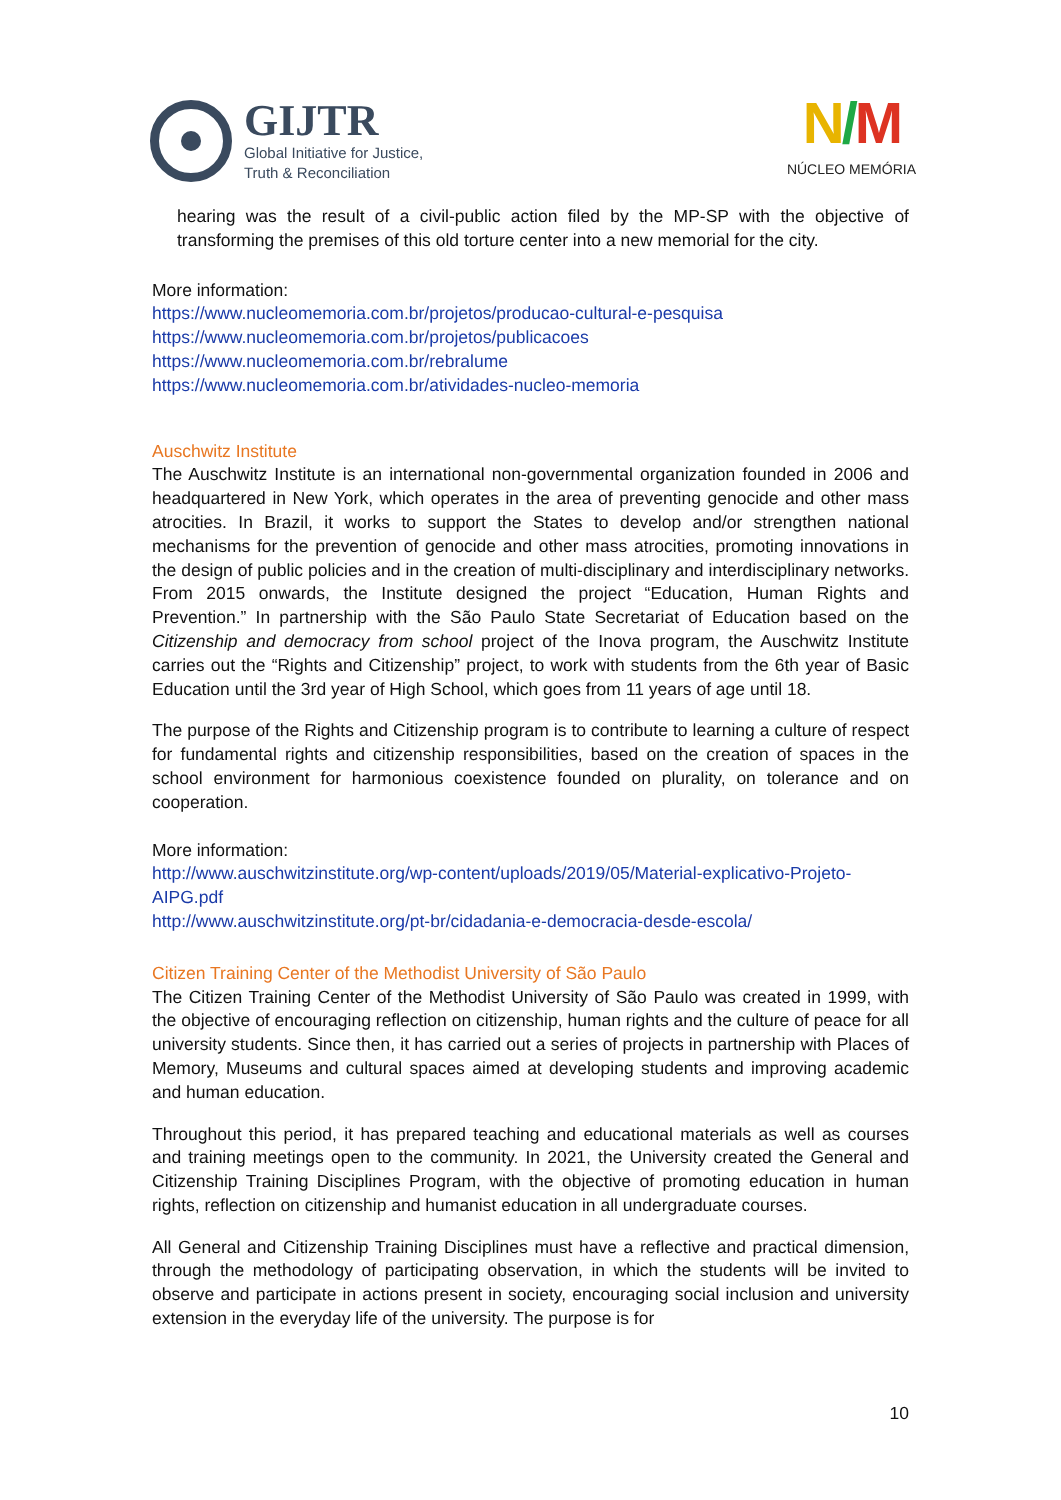GIJTR
Global Initiative for Justice,
Truth & Reconciliation
N/M
NÚCLEO MEMÓRIA
hearing was the result of a civil-public action filed by the MP-SP with the objective of transforming the premises of this old torture center into a new memorial for the city.
More information:
https://www.nucleomemoria.com.br/projetos/producao-cultural-e-pesquisa
https://www.nucleomemoria.com.br/projetos/publicacoes
https://www.nucleomemoria.com.br/rebralume
https://www.nucleomemoria.com.br/atividades-nucleo-memoria
Auschwitz Institute
The Auschwitz Institute is an international non-governmental organization founded in 2006 and headquartered in New York, which operates in the area of preventing genocide and other mass atrocities. In Brazil, it works to support the States to develop and/or strengthen national mechanisms for the prevention of genocide and other mass atrocities, promoting innovations in the design of public policies and in the creation of multi-disciplinary and interdisciplinary networks. From 2015 onwards, the Institute designed the project “Education, Human Rights and Prevention.” In partnership with the São Paulo State Secretariat of Education based on the Citizenship and democracy from school project of the Inova program, the Auschwitz Institute carries out the “Rights and Citizenship” project, to work with students from the 6th year of Basic Education until the 3rd year of High School, which goes from 11 years of age until 18.
The purpose of the Rights and Citizenship program is to contribute to learning a culture of respect for fundamental rights and citizenship responsibilities, based on the creation of spaces in the school environment for harmonious coexistence founded on plurality, on tolerance and on cooperation.
More information:
http://www.auschwitzinstitute.org/wp-content/uploads/2019/05/Material-explicativo-Projeto-AIPG.pdf
http://www.auschwitzinstitute.org/pt-br/cidadania-e-democracia-desde-escola/
Citizen Training Center of the Methodist University of São Paulo
The Citizen Training Center of the Methodist University of São Paulo was created in 1999, with the objective of encouraging reflection on citizenship, human rights and the culture of peace for all university students. Since then, it has carried out a series of projects in partnership with Places of Memory, Museums and cultural spaces aimed at developing students and improving academic and human education.
Throughout this period, it has prepared teaching and educational materials as well as courses and training meetings open to the community. In 2021, the University created the General and Citizenship Training Disciplines Program, with the objective of promoting education in human rights, reflection on citizenship and humanist education in all undergraduate courses.
All General and Citizenship Training Disciplines must have a reflective and practical dimension, through the methodology of participating observation, in which the students will be invited to observe and participate in actions present in society, encouraging social inclusion and university extension in the everyday life of the university. The purpose is for
10